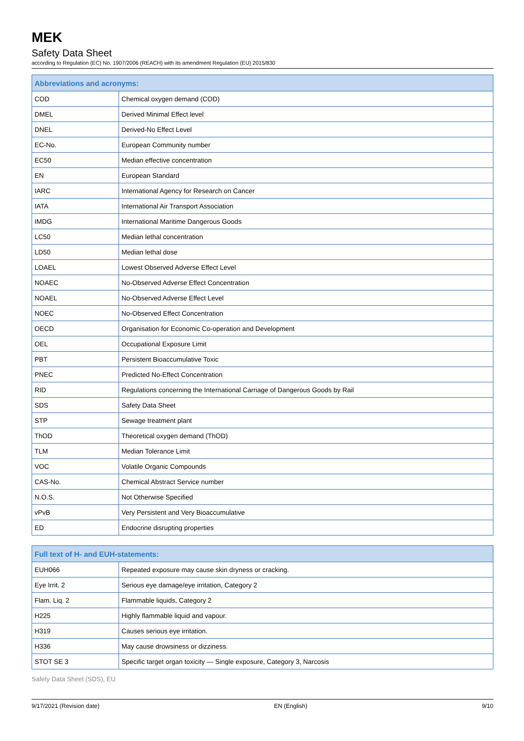MEK
Safety Data Sheet
according to Regulation (EC) No. 1907/2006 (REACH) with its amendment Regulation (EU) 2015/830
| Abbreviations and acronyms: | |
| --- | --- |
| COD | Chemical oxygen demand (COD) |
| DMEL | Derived Minimal Effect level |
| DNEL | Derived-No Effect Level |
| EC-No. | European Community number |
| EC50 | Median effective concentration |
| EN | European Standard |
| IARC | International Agency for Research on Cancer |
| IATA | International Air Transport Association |
| IMDG | International Maritime Dangerous Goods |
| LC50 | Median lethal concentration |
| LD50 | Median lethal dose |
| LOAEL | Lowest Observed Adverse Effect Level |
| NOAEC | No-Observed Adverse Effect Concentration |
| NOAEL | No-Observed Adverse Effect Level |
| NOEC | No-Observed Effect Concentration |
| OECD | Organisation for Economic Co-operation and Development |
| OEL | Occupational Exposure Limit |
| PBT | Persistent Bioaccumulative Toxic |
| PNEC | Predicted No-Effect Concentration |
| RID | Regulations concerning the International Carriage of Dangerous Goods by Rail |
| SDS | Safety Data Sheet |
| STP | Sewage treatment plant |
| ThOD | Theoretical oxygen demand (ThOD) |
| TLM | Median Tolerance Limit |
| VOC | Volatile Organic Compounds |
| CAS-No. | Chemical Abstract Service number |
| N.O.S. | Not Otherwise Specified |
| vPvB | Very Persistent and Very Bioaccumulative |
| ED | Endocrine disrupting properties |
| Full text of H- and EUH-statements: | |
| --- | --- |
| EUH066 | Repeated exposure may cause skin dryness or cracking. |
| Eye Irrit. 2 | Serious eye damage/eye irritation, Category 2 |
| Flam. Liq. 2 | Flammable liquids, Category 2 |
| H225 | Highly flammable liquid and vapour. |
| H319 | Causes serious eye irritation. |
| H336 | May cause drowsiness or dizziness. |
| STOT SE 3 | Specific target organ toxicity — Single exposure, Category 3, Narcosis |
Safety Data Sheet (SDS), EU
9/17/2021 (Revision date) EN (English) 9/10